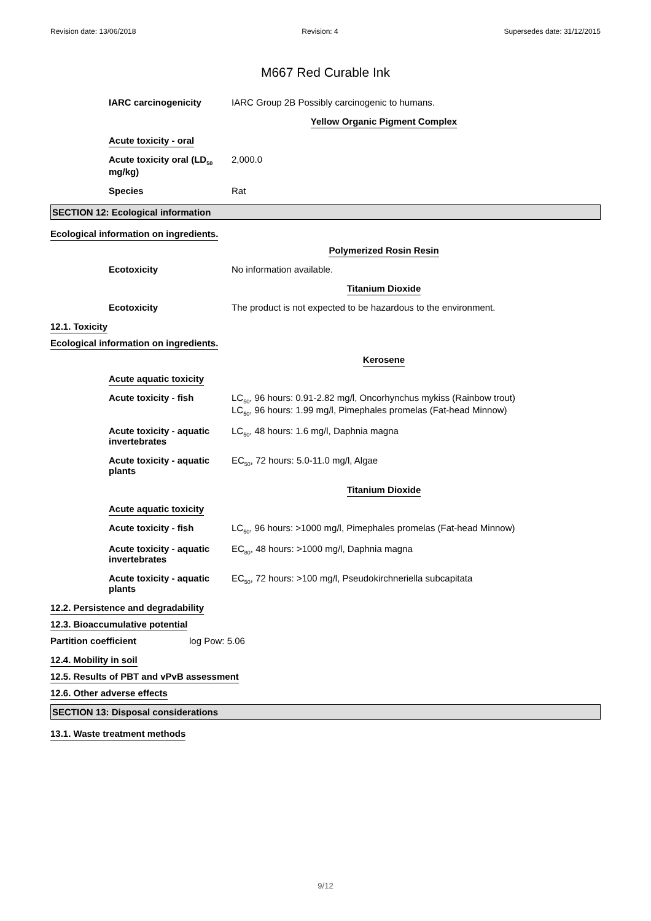Revision date: 13/06/2018 Revision: 4 Supersedes date: 31/12/2015
M667 Red Curable Ink
IARC carcinogenicity IARC Group 2B Possibly carcinogenic to humans.
Yellow Organic Pigment Complex
Acute toxicity - oral
Acute toxicity oral (LD<sub>50</sub> mg/kg)
2,000.0
Species Rat
SECTION 12: Ecological information
Ecological information on ingredients.
Polymerized Rosin Resin
Ecotoxicity No information available.
Titanium Dioxide
Ecotoxicity The product is not expected to be hazardous to the environment.
12.1. Toxicity
Ecological information on ingredients.
Kerosene
Acute aquatic toxicity
Acute toxicity - fish LC<sub>50</sub>, 96 hours: 0.91-2.82 mg/l, Oncorhynchus mykiss (Rainbow trout)
LC<sub>50</sub>, 96 hours: 1.99 mg/l, Pimephales promelas (Fat-head Minnow)
Acute toxicity - aquatic invertebrates
LC<sub>50</sub>, 48 hours: 1.6 mg/l, Daphnia magna
Acute toxicity - aquatic plants
EC<sub>50</sub>, 72 hours: 5.0-11.0 mg/l, Algae
Titanium Dioxide
Acute aquatic toxicity
Acute toxicity - fish LC<sub>50</sub>, 96 hours: >1000 mg/l, Pimephales promelas (Fat-head Minnow)
Acute toxicity - aquatic invertebrates
EC<sub>80</sub>, 48 hours: >1000 mg/l, Daphnia magna
Acute toxicity - aquatic plants
EC<sub>50</sub>, 72 hours: >100 mg/l, Pseudokirchneriella subcapitata
12.2. Persistence and degradability
12.3. Bioaccumulative potential
Partition coefficient log Pow: 5.06
12.4. Mobility in soil
12.5. Results of PBT and vPvB assessment
12.6. Other adverse effects
SECTION 13: Disposal considerations
13.1. Waste treatment methods
9/12